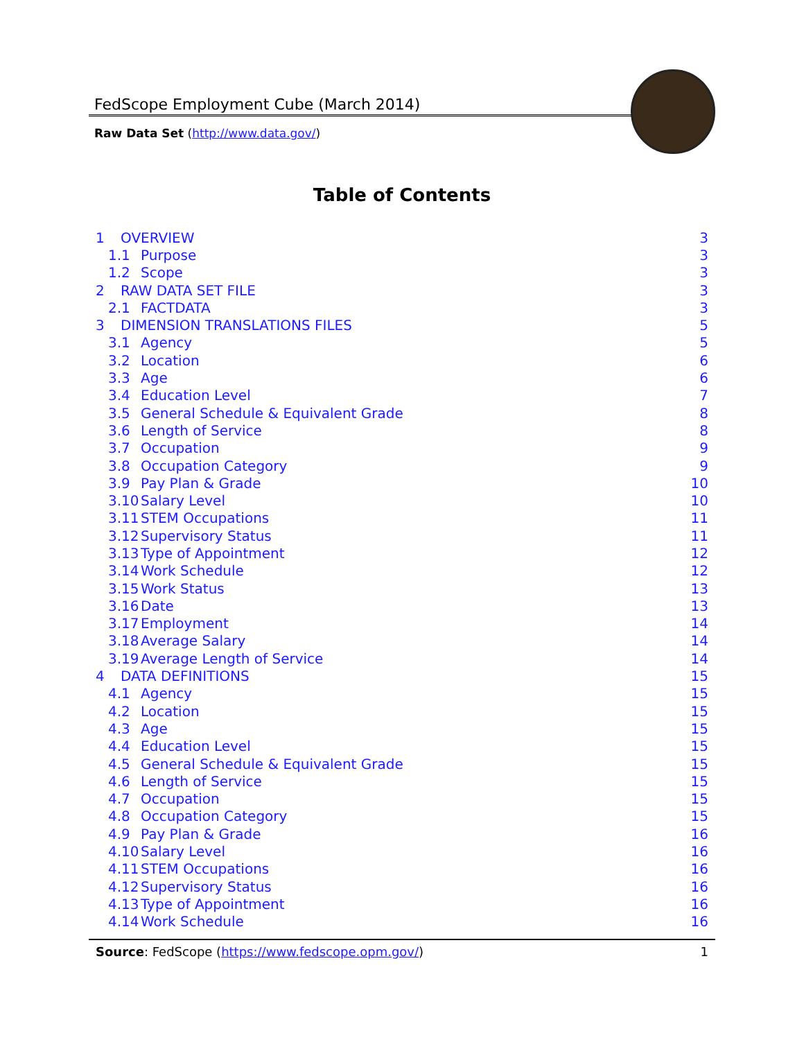FedScope Employment Cube (March 2014)
Raw Data Set (http://www.data.gov/)
Table of Contents
1 OVERVIEW 3
1.1 Purpose 3
1.2 Scope 3
2 RAW DATA SET FILE 3
2.1 FACTDATA 3
3 DIMENSION TRANSLATIONS FILES 5
3.1 Agency 5
3.2 Location 6
3.3 Age 6
3.4 Education Level 7
3.5 General Schedule & Equivalent Grade 8
3.6 Length of Service 8
3.7 Occupation 9
3.8 Occupation Category 9
3.9 Pay Plan & Grade 10
3.10 Salary Level 10
3.11 STEM Occupations 11
3.12 Supervisory Status 11
3.13 Type of Appointment 12
3.14 Work Schedule 12
3.15 Work Status 13
3.16 Date 13
3.17 Employment 14
3.18 Average Salary 14
3.19 Average Length of Service 14
4 DATA DEFINITIONS 15
4.1 Agency 15
4.2 Location 15
4.3 Age 15
4.4 Education Level 15
4.5 General Schedule & Equivalent Grade 15
4.6 Length of Service 15
4.7 Occupation 15
4.8 Occupation Category 15
4.9 Pay Plan & Grade 16
4.10 Salary Level 16
4.11 STEM Occupations 16
4.12 Supervisory Status 16
4.13 Type of Appointment 16
4.14 Work Schedule 16
Source: FedScope (https://www.fedscope.opm.gov/) 1